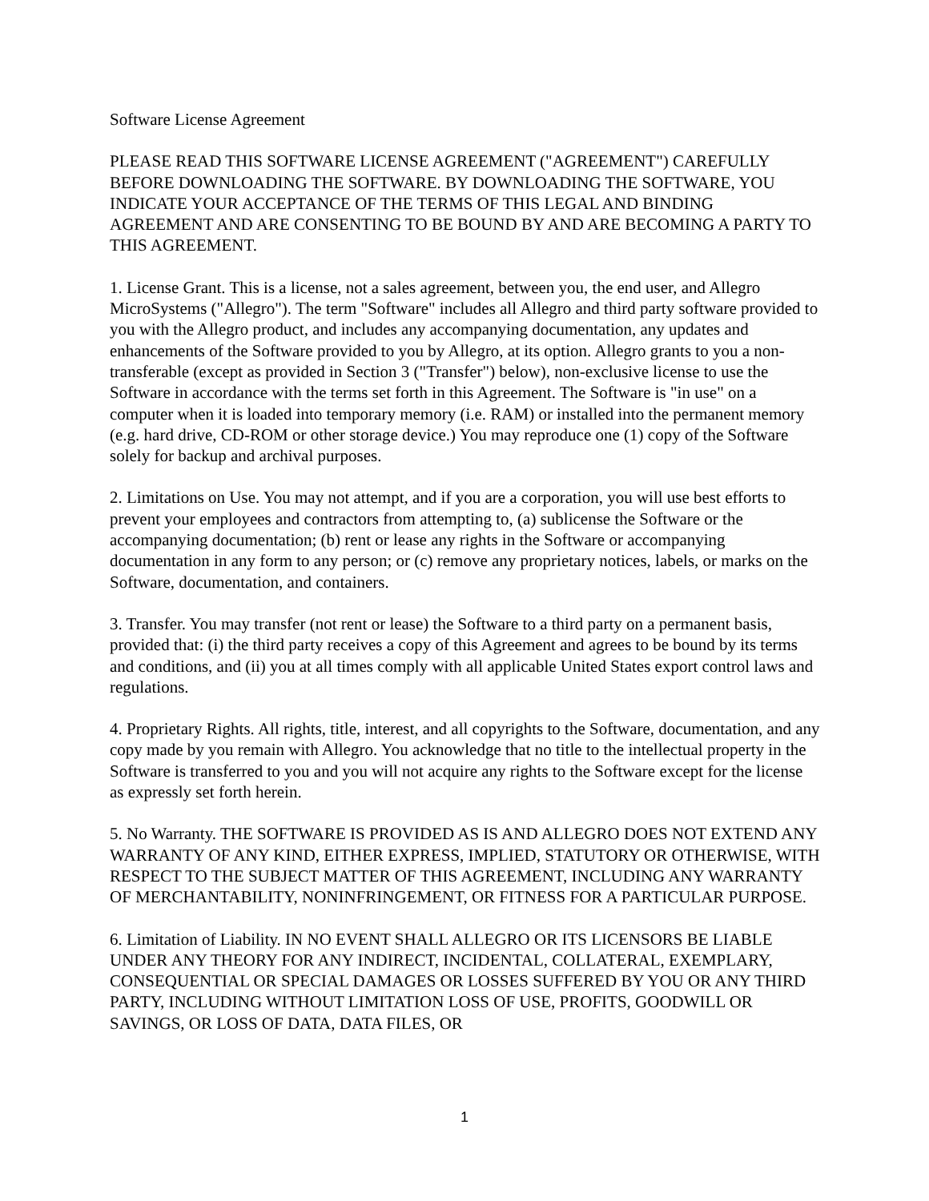Software License Agreement
PLEASE READ THIS SOFTWARE LICENSE AGREEMENT ("AGREEMENT") CAREFULLY BEFORE DOWNLOADING THE SOFTWARE. BY DOWNLOADING THE SOFTWARE, YOU INDICATE YOUR ACCEPTANCE OF THE TERMS OF THIS LEGAL AND BINDING AGREEMENT AND ARE CONSENTING TO BE BOUND BY AND ARE BECOMING A PARTY TO THIS AGREEMENT.
1. License Grant. This is a license, not a sales agreement, between you, the end user, and Allegro MicroSystems ("Allegro"). The term "Software" includes all Allegro and third party software provided to you with the Allegro product, and includes any accompanying documentation, any updates and enhancements of the Software provided to you by Allegro, at its option. Allegro grants to you a non-transferable (except as provided in Section 3 ("Transfer") below), non-exclusive license to use the Software in accordance with the terms set forth in this Agreement. The Software is "in use" on a computer when it is loaded into temporary memory (i.e. RAM) or installed into the permanent memory (e.g. hard drive, CD-ROM or other storage device.) You may reproduce one (1) copy of the Software solely for backup and archival purposes.
2. Limitations on Use. You may not attempt, and if you are a corporation, you will use best efforts to prevent your employees and contractors from attempting to, (a) sublicense the Software or the accompanying documentation; (b) rent or lease any rights in the Software or accompanying documentation in any form to any person; or (c) remove any proprietary notices, labels, or marks on the Software, documentation, and containers.
3. Transfer. You may transfer (not rent or lease) the Software to a third party on a permanent basis, provided that: (i) the third party receives a copy of this Agreement and agrees to be bound by its terms and conditions, and (ii) you at all times comply with all applicable United States export control laws and regulations.
4. Proprietary Rights. All rights, title, interest, and all copyrights to the Software, documentation, and any copy made by you remain with Allegro. You acknowledge that no title to the intellectual property in the Software is transferred to you and you will not acquire any rights to the Software except for the license as expressly set forth herein.
5. No Warranty. THE SOFTWARE IS PROVIDED AS IS AND ALLEGRO DOES NOT EXTEND ANY WARRANTY OF ANY KIND, EITHER EXPRESS, IMPLIED, STATUTORY OR OTHERWISE, WITH RESPECT TO THE SUBJECT MATTER OF THIS AGREEMENT, INCLUDING ANY WARRANTY OF MERCHANTABILITY, NONINFRINGEMENT, OR FITNESS FOR A PARTICULAR PURPOSE.
6. Limitation of Liability. IN NO EVENT SHALL ALLEGRO OR ITS LICENSORS BE LIABLE UNDER ANY THEORY FOR ANY INDIRECT, INCIDENTAL, COLLATERAL, EXEMPLARY, CONSEQUENTIAL OR SPECIAL DAMAGES OR LOSSES SUFFERED BY YOU OR ANY THIRD PARTY, INCLUDING WITHOUT LIMITATION LOSS OF USE, PROFITS, GOODWILL OR SAVINGS, OR LOSS OF DATA, DATA FILES, OR
1